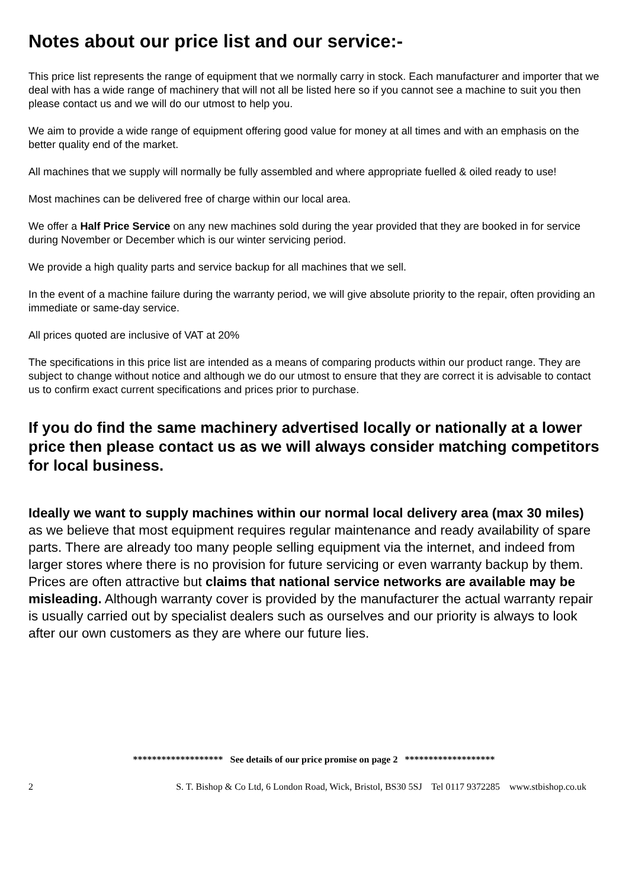Notes about our price list and our service:-
This price list represents the range of equipment that we normally carry in stock. Each manufacturer and importer that we deal with has a wide range of machinery that will not all be listed here so if you cannot see a machine to suit you then please contact us and we will do our utmost to help you.
We aim to provide a wide range of equipment offering good value for money at all times and with an emphasis on the better quality end of the market.
All machines that we supply will normally be fully assembled and where appropriate fuelled & oiled ready to use!
Most machines can be delivered free of charge within our local area.
We offer a Half Price Service on any new machines sold during the year provided that they are booked in for service during November or December which is our winter servicing period.
We provide a high quality parts and service backup for all machines that we sell.
In the event of a machine failure during the warranty period, we will give absolute priority to the repair, often providing an immediate or same-day service.
All prices quoted are inclusive of VAT at 20%
The specifications in this price list are intended as a means of comparing products within our product range. They are subject to change without notice and although we do our utmost to ensure that they are correct it is advisable to contact us to confirm exact current specifications and prices prior to purchase.
If you do find the same machinery advertised locally or nationally at a lower price then please contact us as we will always consider matching competitors for local business.
Ideally we want to supply machines within our normal local delivery area (max 30 miles) as we believe that most equipment requires regular maintenance and ready availability of spare parts. There are already too many people selling equipment via the internet, and indeed from larger stores where there is no provision for future servicing or even warranty backup by them. Prices are often attractive but claims that national service networks are available may be misleading. Although warranty cover is provided by the manufacturer the actual warranty repair is usually carried out by specialist dealers such as ourselves and our priority is always to look after our own customers as they are where our future lies.
******************* See details of our price promise on page 2 *******************
2 S. T. Bishop & Co Ltd, 6 London Road, Wick, Bristol, BS30 5SJ Tel 0117 9372285 www.stbishop.co.uk